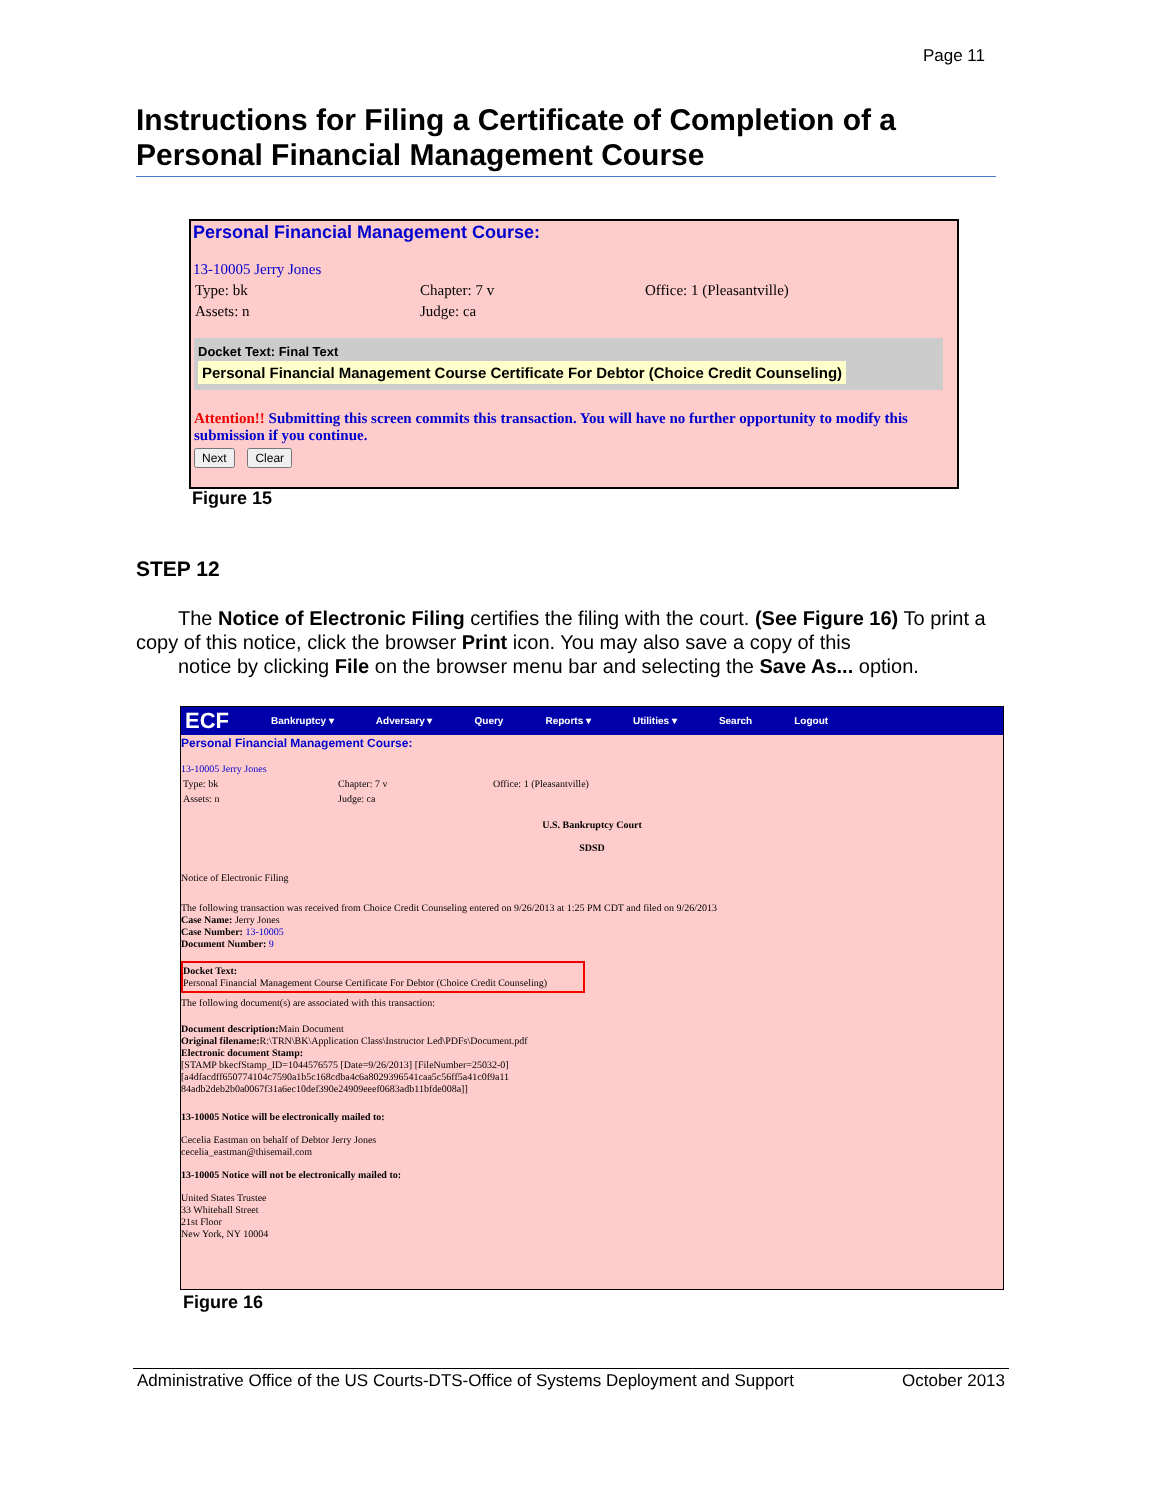Page 11
Instructions for Filing a Certificate of Completion of a Personal Financial Management Course
Personal Financial Management Course:
13-10005 Jerry Jones
Type: bk Chapter: 7 v Office: 1 (Pleasantville)
Assets: n Judge: ca
Docket Text: Final Text
Personal Financial Management Course Certificate For Debtor (Choice Credit Counseling)
Attention!! Submitting this screen commits this transaction. You will have no further opportunity to modify this submission if you continue.
Next Clear
Figure 15
STEP 12
The Notice of Electronic Filing certifies the filing with the court. (See Figure 16) To print a copy of this notice, click the browser Print icon. You may also save a copy of this
notice by clicking File on the browser menu bar and selecting the Save As... option.
ECF Bankruptcy ▾ Adversary ▾ Query Reports ▾ Utilities ▾ Search Logout
Personal Financial Management Course:
13-10005 Jerry Jones
Type: bk Chapter: 7 v Office: 1 (Pleasantville)
Assets: n Judge: ca
U.S. Bankruptcy Court
SDSD
Notice of Electronic Filing
The following transaction was received from Choice Credit Counseling entered on 9/26/2013 at 1:25 PM CDT and filed on 9/26/2013
Case Name: Jerry Jones
Case Number: 13-10005
Document Number: 9
Docket Text:
Personal Financial Management Course Certificate For Debtor (Choice Credit Counseling)
The following document(s) are associated with this transaction:
Document description: Main Document
Original filename: R:\TRN\BK\Application Class\Instructor Led\PDFs\Document.pdf
Electronic document Stamp:
[STAMP bkecfStamp_ID=1044576575 [Date=9/26/2013] [FileNumber=25032-0]
[a4dfacdff650774104c7590a1b5c168cdba4c6a8029396541caa5c56ff5a41c0f9a11
84adb2deb2b0a0067f31a6ec10def390e24909eeef0683adb11bfde008a]]
13-10005 Notice will be electronically mailed to:
Cecelia Eastman on behalf of Debtor Jerry Jones
cecelia_eastman@thisemail.com
13-10005 Notice will not be electronically mailed to:
United States Trustee
33 Whitehall Street
21st Floor
New York, NY 10004
Figure 16
Administrative Office of the US Courts-DTS-Office of Systems Deployment and Support October 2013